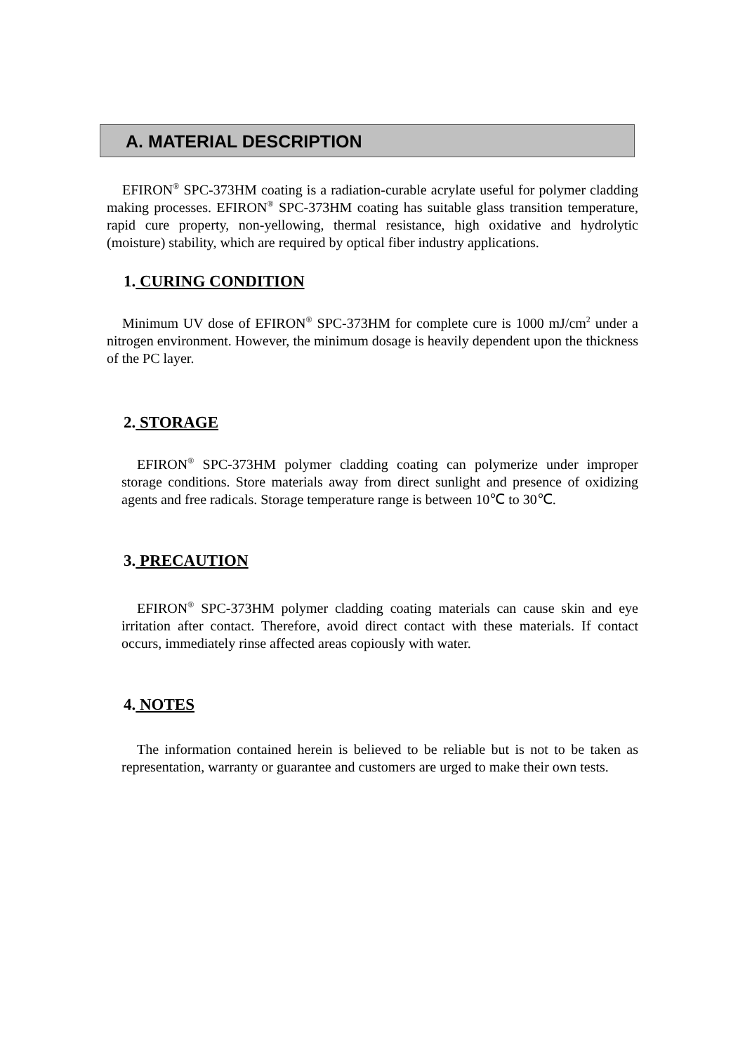A. MATERIAL DESCRIPTION
EFIRON<sup>®</sup> SPC-373HM coating is a radiation-curable acrylate useful for polymer cladding making processes. EFIRON<sup>®</sup> SPC-373HM coating has suitable glass transition temperature, rapid cure property, non-yellowing, thermal resistance, high oxidative and hydrolytic (moisture) stability, which are required by optical fiber industry applications.
1. CURING CONDITION
Minimum UV dose of EFIRON<sup>®</sup> SPC-373HM for complete cure is 1000 mJ/cm<sup>2</sup> under a nitrogen environment. However, the minimum dosage is heavily dependent upon the thickness of the PC layer.
2. STORAGE
EFIRON<sup>®</sup> SPC-373HM polymer cladding coating can polymerize under improper storage conditions. Store materials away from direct sunlight and presence of oxidizing agents and free radicals. Storage temperature range is between 10℃ to 30℃.
3. PRECAUTION
EFIRON<sup>®</sup> SPC-373HM polymer cladding coating materials can cause skin and eye irritation after contact. Therefore, avoid direct contact with these materials. If contact occurs, immediately rinse affected areas copiously with water.
4. NOTES
The information contained herein is believed to be reliable but is not to be taken as representation, warranty or guarantee and customers are urged to make their own tests.